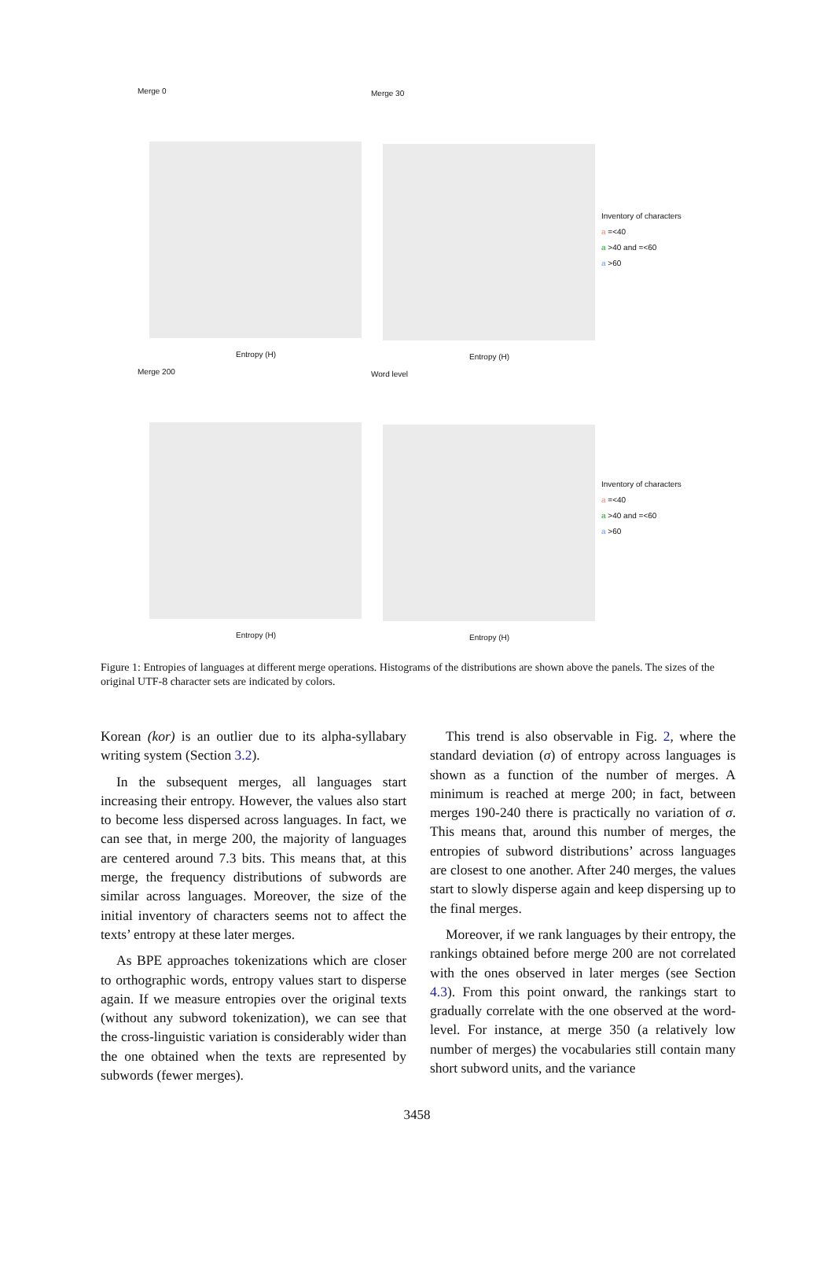Merge 0
Entropy (H)
Merge 30
Entropy (H)
Merge 200
Entropy (H)
Word level
Entropy (H)
Inventory of characters
a =<40
a >40 and =<60
a >60
Inventory of characters
a =<40
a >40 and =<60
a >60
Figure 1: Entropies of languages at different merge operations. Histograms of the distributions are shown above the panels. The sizes of the original UTF-8 character sets are indicated by colors.
Korean (kor) is an outlier due to its alpha-syllabary writing system (Section 3.2).
In the subsequent merges, all languages start increasing their entropy. However, the values also start to become less dispersed across languages. In fact, we can see that, in merge 200, the majority of languages are centered around 7.3 bits. This means that, at this merge, the frequency distributions of subwords are similar across languages. Moreover, the size of the initial inventory of characters seems not to affect the texts’ entropy at these later merges.
As BPE approaches tokenizations which are closer to orthographic words, entropy values start to disperse again. If we measure entropies over the original texts (without any subword tokenization), we can see that the cross-linguistic variation is considerably wider than the one obtained when the texts are represented by subwords (fewer merges).
This trend is also observable in Fig. 2, where the standard deviation (σ) of entropy across languages is shown as a function of the number of merges. A minimum is reached at merge 200; in fact, between merges 190-240 there is practically no variation of σ. This means that, around this number of merges, the entropies of subword distributions’ across languages are closest to one another. After 240 merges, the values start to slowly disperse again and keep dispersing up to the final merges.
Moreover, if we rank languages by their entropy, the rankings obtained before merge 200 are not correlated with the ones observed in later merges (see Section 4.3). From this point onward, the rankings start to gradually correlate with the one observed at the word-level. For instance, at merge 350 (a relatively low number of merges) the vocabularies still contain many short subword units, and the variance
3458